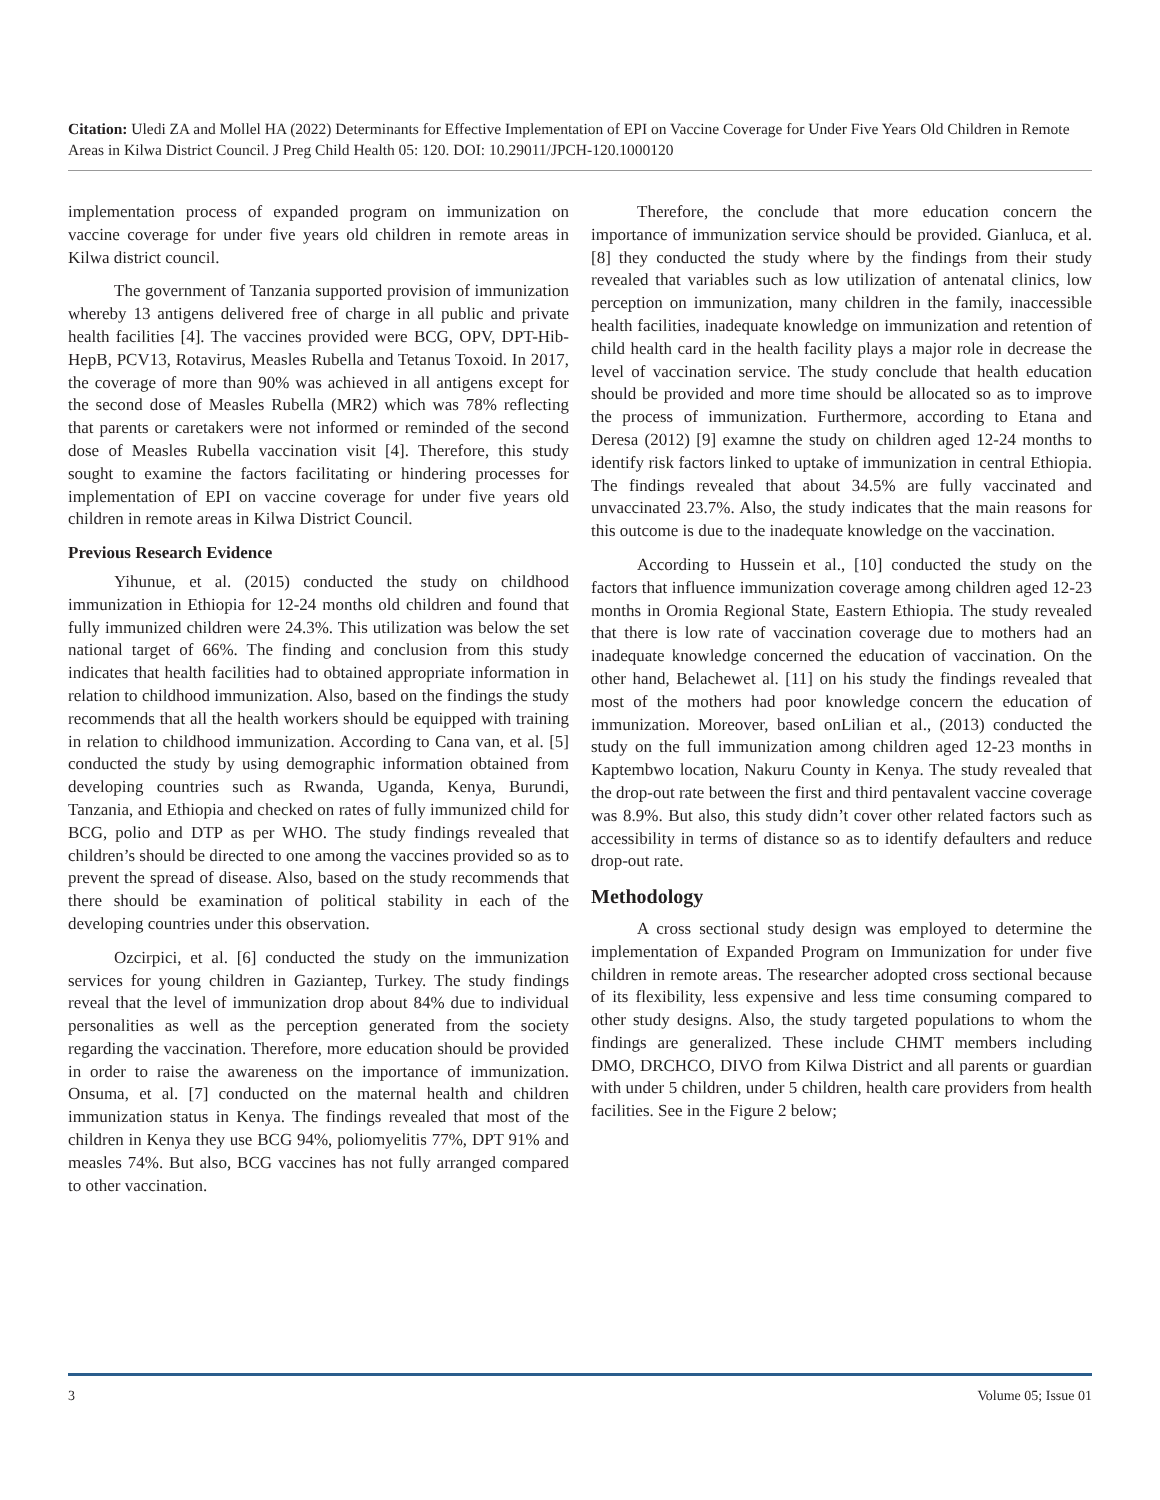Citation: Uledi ZA and Mollel HA (2022) Determinants for Effective Implementation of EPI on Vaccine Coverage for Under Five Years Old Children in Remote Areas in Kilwa District Council. J Preg Child Health 05: 120. DOI: 10.29011/JPCH-120.1000120
implementation process of expanded program on immunization on vaccine coverage for under five years old children in remote areas in Kilwa district council.
The government of Tanzania supported provision of immunization whereby 13 antigens delivered free of charge in all public and private health facilities [4]. The vaccines provided were BCG, OPV, DPT-Hib-HepB, PCV13, Rotavirus, Measles Rubella and Tetanus Toxoid. In 2017, the coverage of more than 90% was achieved in all antigens except for the second dose of Measles Rubella (MR2) which was 78% reflecting that parents or caretakers were not informed or reminded of the second dose of Measles Rubella vaccination visit [4]. Therefore, this study sought to examine the factors facilitating or hindering processes for implementation of EPI on vaccine coverage for under five years old children in remote areas in Kilwa District Council.
Previous Research Evidence
Yihunue, et al. (2015) conducted the study on childhood immunization in Ethiopia for 12-24 months old children and found that fully immunized children were 24.3%. This utilization was below the set national target of 66%. The finding and conclusion from this study indicates that health facilities had to obtained appropriate information in relation to childhood immunization. Also, based on the findings the study recommends that all the health workers should be equipped with training in relation to childhood immunization. According to Cana van, et al. [5] conducted the study by using demographic information obtained from developing countries such as Rwanda, Uganda, Kenya, Burundi, Tanzania, and Ethiopia and checked on rates of fully immunized child for BCG, polio and DTP as per WHO. The study findings revealed that children’s should be directed to one among the vaccines provided so as to prevent the spread of disease. Also, based on the study recommends that there should be examination of political stability in each of the developing countries under this observation.
Ozcirpici, et al. [6] conducted the study on the immunization services for young children in Gaziantep, Turkey. The study findings reveal that the level of immunization drop about 84% due to individual personalities as well as the perception generated from the society regarding the vaccination. Therefore, more education should be provided in order to raise the awareness on the importance of immunization. Onsuma, et al. [7] conducted on the maternal health and children immunization status in Kenya. The findings revealed that most of the children in Kenya they use BCG 94%, poliomyelitis 77%, DPT 91% and measles 74%. But also, BCG vaccines has not fully arranged compared to other vaccination.
Therefore, the conclude that more education concern the importance of immunization service should be provided. Gianluca, et al. [8] they conducted the study where by the findings from their study revealed that variables such as low utilization of antenatal clinics, low perception on immunization, many children in the family, inaccessible health facilities, inadequate knowledge on immunization and retention of child health card in the health facility plays a major role in decrease the level of vaccination service. The study conclude that health education should be provided and more time should be allocated so as to improve the process of immunization. Furthermore, according to Etana and Deresa (2012) [9] examne the study on children aged 12-24 months to identify risk factors linked to uptake of immunization in central Ethiopia. The findings revealed that about 34.5% are fully vaccinated and unvaccinated 23.7%. Also, the study indicates that the main reasons for this outcome is due to the inadequate knowledge on the vaccination.
According to Hussein et al., [10] conducted the study on the factors that influence immunization coverage among children aged 12-23 months in Oromia Regional State, Eastern Ethiopia. The study revealed that there is low rate of vaccination coverage due to mothers had an inadequate knowledge concerned the education of vaccination. On the other hand, Belachewet al. [11] on his study the findings revealed that most of the mothers had poor knowledge concern the education of immunization. Moreover, based onLilian et al., (2013) conducted the study on the full immunization among children aged 12-23 months in Kaptembwo location, Nakuru County in Kenya. The study revealed that the drop-out rate between the first and third pentavalent vaccine coverage was 8.9%. But also, this study didn’t cover other related factors such as accessibility in terms of distance so as to identify defaulters and reduce drop-out rate.
Methodology
A cross sectional study design was employed to determine the implementation of Expanded Program on Immunization for under five children in remote areas. The researcher adopted cross sectional because of its flexibility, less expensive and less time consuming compared to other study designs. Also, the study targeted populations to whom the findings are generalized. These include CHMT members including DMO, DRCHCO, DIVO from Kilwa District and all parents or guardian with under 5 children, under 5 children, health care providers from health facilities. See in the Figure 2 below;
3 Volume 05; Issue 01